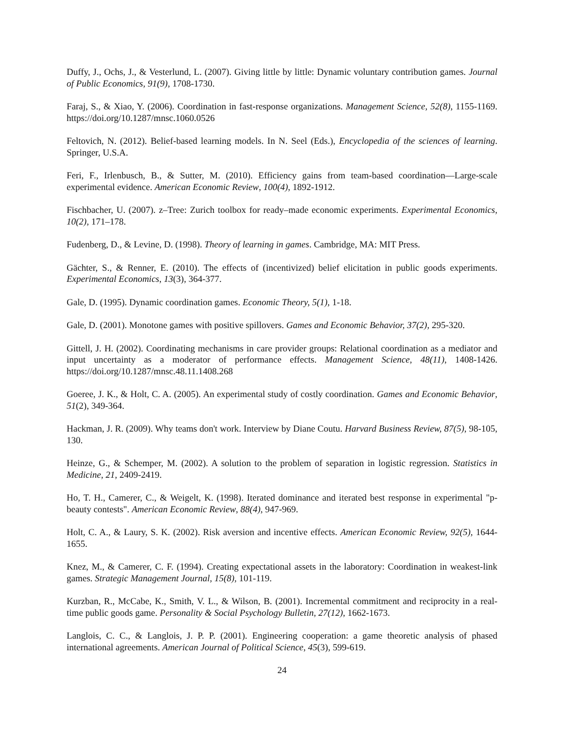Duffy, J., Ochs, J., & Vesterlund, L. (2007). Giving little by little: Dynamic voluntary contribution games. Journal of Public Economics, 91(9), 1708-1730.
Faraj, S., & Xiao, Y. (2006). Coordination in fast-response organizations. Management Science, 52(8), 1155-1169. https://doi.org/10.1287/mnsc.1060.0526
Feltovich, N. (2012). Belief-based learning models. In N. Seel (Eds.), Encyclopedia of the sciences of learning. Springer, U.S.A.
Feri, F., Irlenbusch, B., & Sutter, M. (2010). Efficiency gains from team-based coordination—Large-scale experimental evidence. American Economic Review, 100(4), 1892-1912.
Fischbacher, U. (2007). z–Tree: Zurich toolbox for ready–made economic experiments. Experimental Economics, 10(2), 171–178.
Fudenberg, D., & Levine, D. (1998). Theory of learning in games. Cambridge, MA: MIT Press.
Gächter, S., & Renner, E. (2010). The effects of (incentivized) belief elicitation in public goods experiments. Experimental Economics, 13(3), 364-377.
Gale, D. (1995). Dynamic coordination games. Economic Theory, 5(1), 1-18.
Gale, D. (2001). Monotone games with positive spillovers. Games and Economic Behavior, 37(2), 295-320.
Gittell, J. H. (2002). Coordinating mechanisms in care provider groups: Relational coordination as a mediator and input uncertainty as a moderator of performance effects. Management Science, 48(11), 1408-1426. https://doi.org/10.1287/mnsc.48.11.1408.268
Goeree, J. K., & Holt, C. A. (2005). An experimental study of costly coordination. Games and Economic Behavior, 51(2), 349-364.
Hackman, J. R. (2009). Why teams don't work. Interview by Diane Coutu. Harvard Business Review, 87(5), 98-105, 130.
Heinze, G., & Schemper, M. (2002). A solution to the problem of separation in logistic regression. Statistics in Medicine, 21, 2409-2419.
Ho, T. H., Camerer, C., & Weigelt, K. (1998). Iterated dominance and iterated best response in experimental "p-beauty contests". American Economic Review, 88(4), 947-969.
Holt, C. A., & Laury, S. K. (2002). Risk aversion and incentive effects. American Economic Review, 92(5), 1644-1655.
Knez, M., & Camerer, C. F. (1994). Creating expectational assets in the laboratory: Coordination in weakest-link games. Strategic Management Journal, 15(8), 101-119.
Kurzban, R., McCabe, K., Smith, V. L., & Wilson, B. (2001). Incremental commitment and reciprocity in a real-time public goods game. Personality & Social Psychology Bulletin, 27(12), 1662-1673.
Langlois, C. C., & Langlois, J. P. P. (2001). Engineering cooperation: a game theoretic analysis of phased international agreements. American Journal of Political Science, 45(3), 599-619.
24